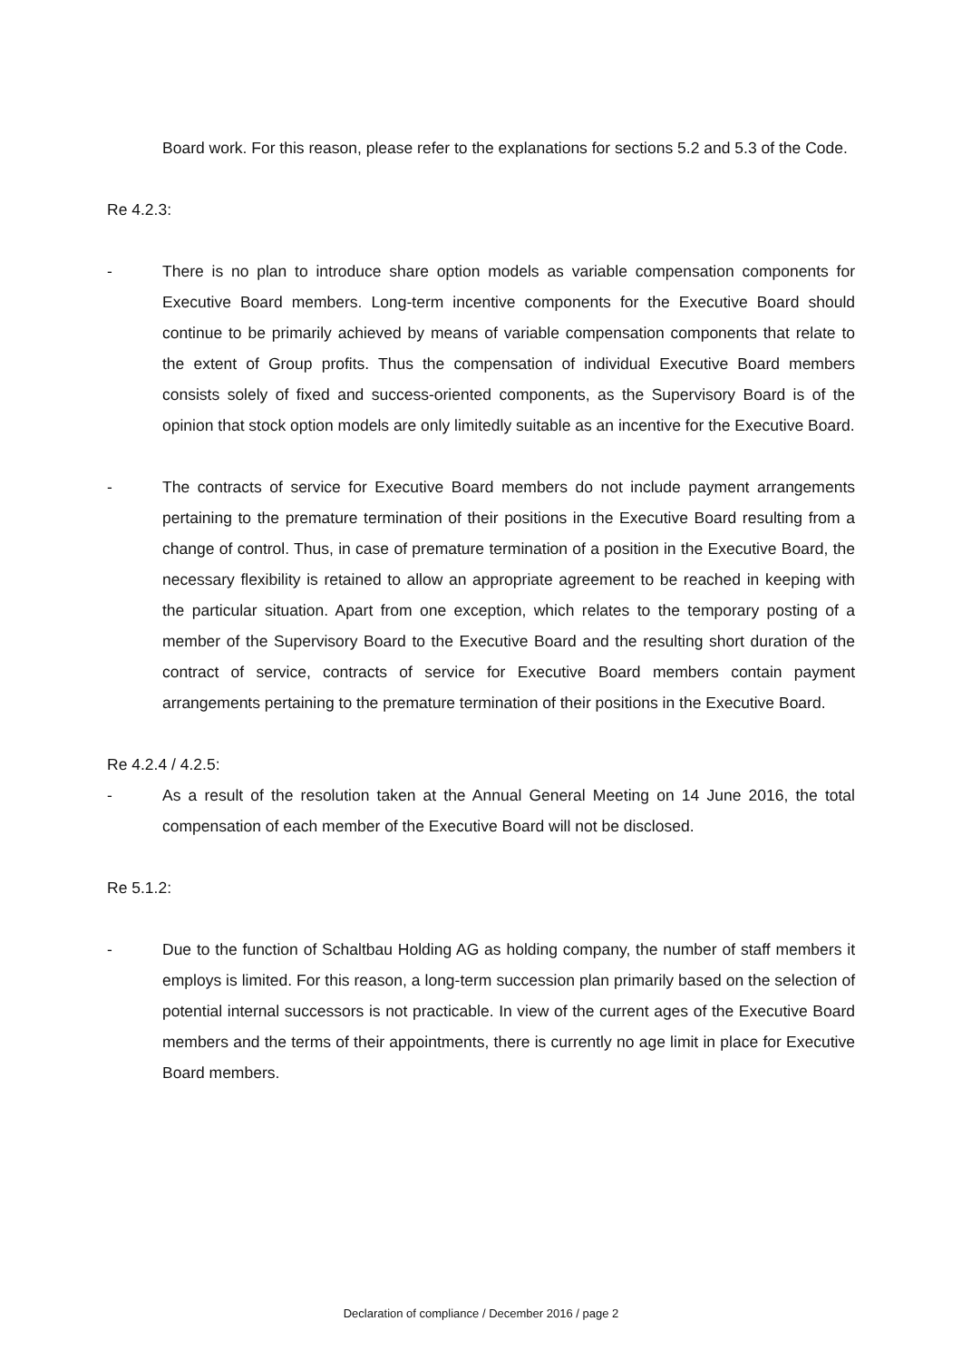Board work. For this reason, please refer to the explanations for sections 5.2 and 5.3 of the Code.
Re 4.2.3:
- There is no plan to introduce share option models as variable compensation components for Executive Board members. Long-term incentive components for the Executive Board should continue to be primarily achieved by means of variable compensation components that relate to the extent of Group profits. Thus the compensation of individual Executive Board members consists solely of fixed and success-oriented components, as the Supervisory Board is of the opinion that stock option models are only limitedly suitable as an incentive for the Executive Board.
- The contracts of service for Executive Board members do not include payment arrangements pertaining to the premature termination of their positions in the Executive Board resulting from a change of control. Thus, in case of premature termination of a position in the Executive Board, the necessary flexibility is retained to allow an appropriate agreement to be reached in keeping with the particular situation. Apart from one exception, which relates to the temporary posting of a member of the Supervisory Board to the Executive Board and the resulting short duration of the contract of service, contracts of service for Executive Board members contain payment arrangements pertaining to the premature termination of their positions in the Executive Board.
Re 4.2.4 / 4.2.5:
- As a result of the resolution taken at the Annual General Meeting on 14 June 2016, the total compensation of each member of the Executive Board will not be disclosed.
Re 5.1.2:
- Due to the function of Schaltbau Holding AG as holding company, the number of staff members it employs is limited. For this reason, a long-term succession plan primarily based on the selection of potential internal successors is not practicable. In view of the current ages of the Executive Board members and the terms of their appointments, there is currently no age limit in place for Executive Board members.
Declaration of compliance / December 2016 / page 2